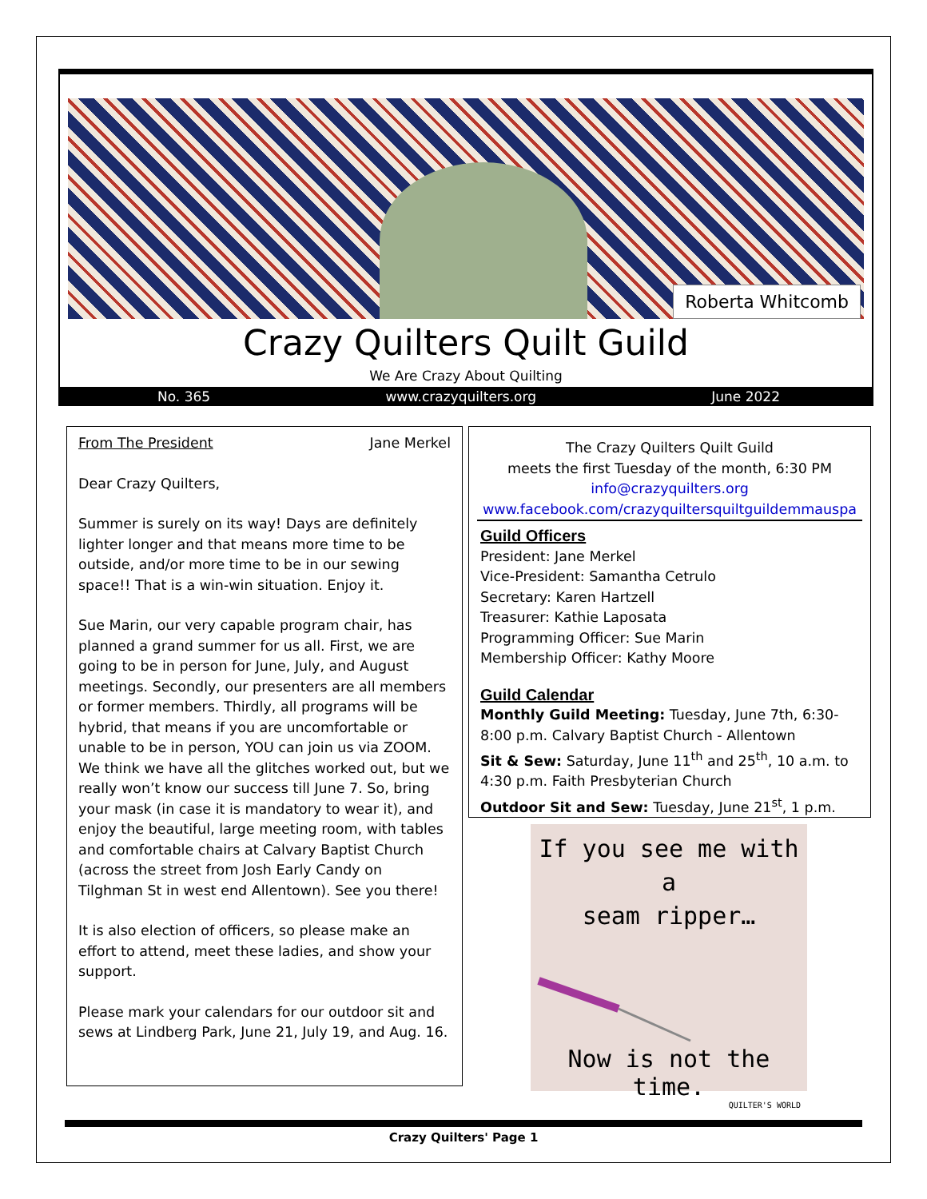Roberta Whitcomb
Crazy Quilters Quilt Guild
We Are Crazy About Quilting
No. 365 www.crazyquilters.org June 2022
From The President Jane Merkel
Dear Crazy Quilters,
Summer is surely on its way! Days are definitely lighter longer and that means more time to be outside, and/or more time to be in our sewing space!! That is a win-win situation. Enjoy it.
Sue Marin, our very capable program chair, has planned a grand summer for us all. First, we are going to be in person for June, July, and August meetings. Secondly, our presenters are all members or former members. Thirdly, all programs will be hybrid, that means if you are uncomfortable or unable to be in person, YOU can join us via ZOOM. We think we have all the glitches worked out, but we really won’t know our success till June 7. So, bring your mask (in case it is mandatory to wear it), and enjoy the beautiful, large meeting room, with tables and comfortable chairs at Calvary Baptist Church (across the street from Josh Early Candy on Tilghman St in west end Allentown). See you there!
It is also election of officers, so please make an effort to attend, meet these ladies, and show your support.
Please mark your calendars for our outdoor sit and sews at Lindberg Park, June 21, July 19, and Aug. 16.
The Crazy Quilters Quilt Guild
meets the first Tuesday of the month, 6:30 PM
info@crazyquilters.org
www.facebook.com/crazyquiltersquiltguildemmauspa
Guild Officers
President: Jane Merkel
Vice-President: Samantha Cetrulo
Secretary: Karen Hartzell
Treasurer: Kathie Laposata
Programming Officer: Sue Marin
Membership Officer: Kathy Moore
Guild Calendar
Monthly Guild Meeting: Tuesday, June 7th, 6:30-8:00 p.m. Calvary Baptist Church - Allentown
Sit & Sew: Saturday, June 11<sup>th</sup> and 25<sup>th</sup>, 10 a.m. to 4:30 p.m. Faith Presbyterian Church
Outdoor Sit and Sew: Tuesday, June 21<sup>st</sup>, 1 p.m.
If you see me with a
seam ripper…
Now is not the time.
QUILTER'S WORLD
Crazy Quilters' Page 1